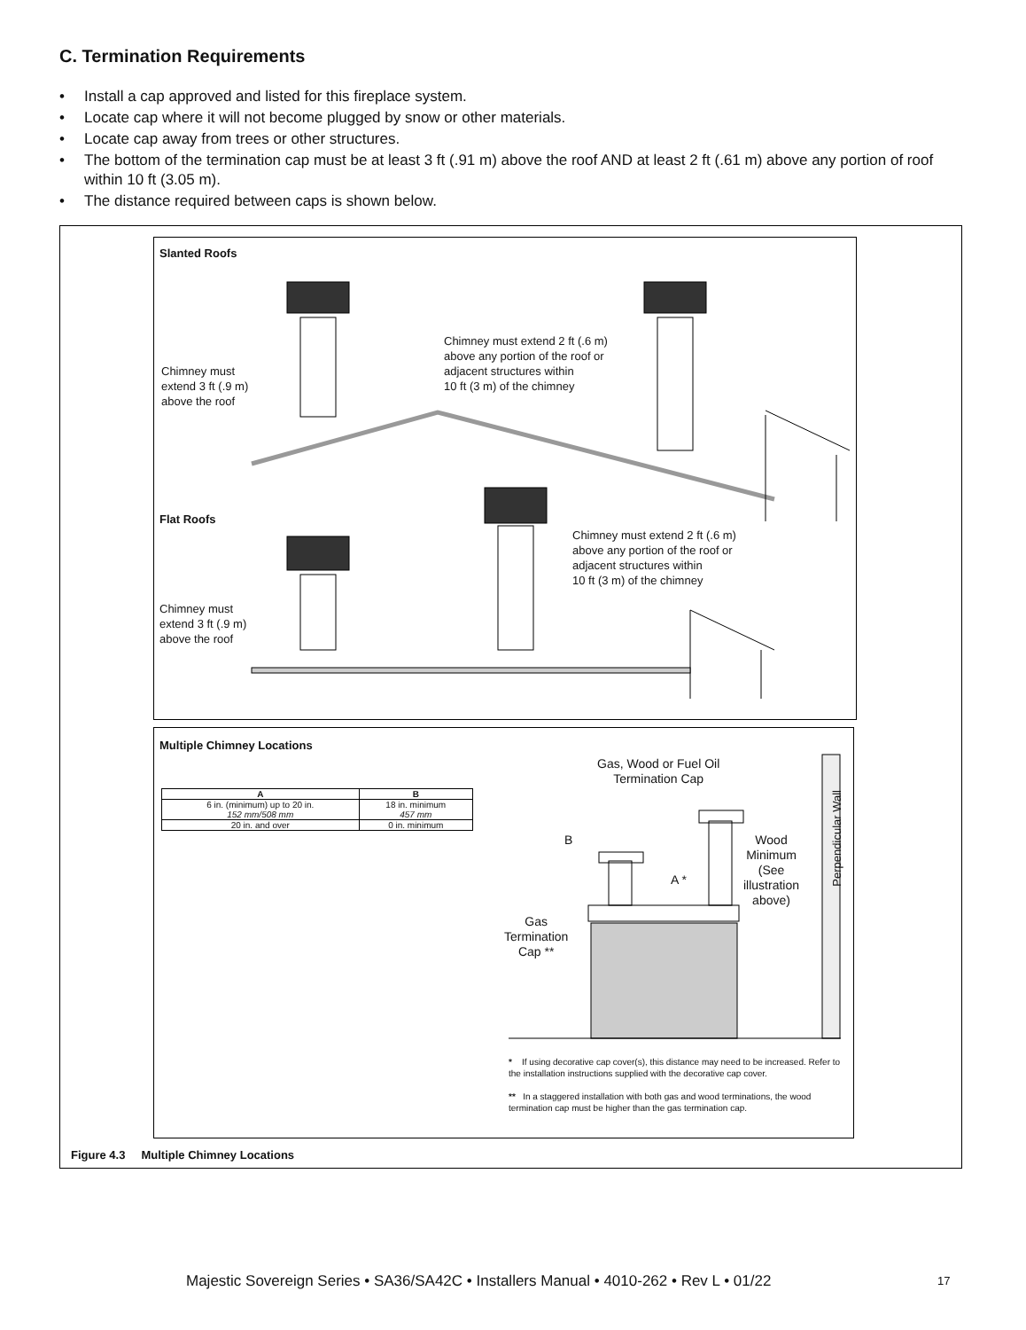C. Termination Requirements
• Install a cap approved and listed for this fireplace system.
• Locate cap where it will not become plugged by snow or other materials.
• Locate cap away from trees or other structures.
• The bottom of the termination cap must be at least 3 ft (.91 m) above the roof AND at least 2 ft (.61 m) above any portion of roof within 10 ft (3.05 m).
• The distance required between caps is shown below.
Slanted Roofs
Chimney must
extend 3 ft (.9 m)
above the roof
Chimney must extend 2 ft (.6 m)
above any portion of the roof or
adjacent structures within
10 ft (3 m) of the chimney
Flat Roofs
Chimney must extend 2 ft (.6 m)
above any portion of the roof or
adjacent structures within
10 ft (3 m) of the chimney
Chimney must
extend 3 ft (.9 m)
above the roof
Multiple Chimney Locations
| A | B |
| --- | --- |
| 6 in. (minimum) up to 20 in. 152 mm/508 mm | 18 in. minimum 457 mm |
| 20 in. and over | 0 in. minimum |
Gas, Wood or Fuel Oil
Termination Cap
B
A *
Wood
Minimum
(See
illustration
above)
Perpendicular Wall
Gas
Termination
Cap **
* If using decorative cap cover(s), this distance may need to be increased. Refer to the installation instructions supplied with the decorative cap cover.
** In a staggered installation with both gas and wood terminations, the wood termination cap must be higher than the gas termination cap.
Figure 4.3 Multiple Chimney Locations
Majestic Sovereign Series • SA36/SA42C • Installers Manual • 4010-262 • Rev L • 01/22
17